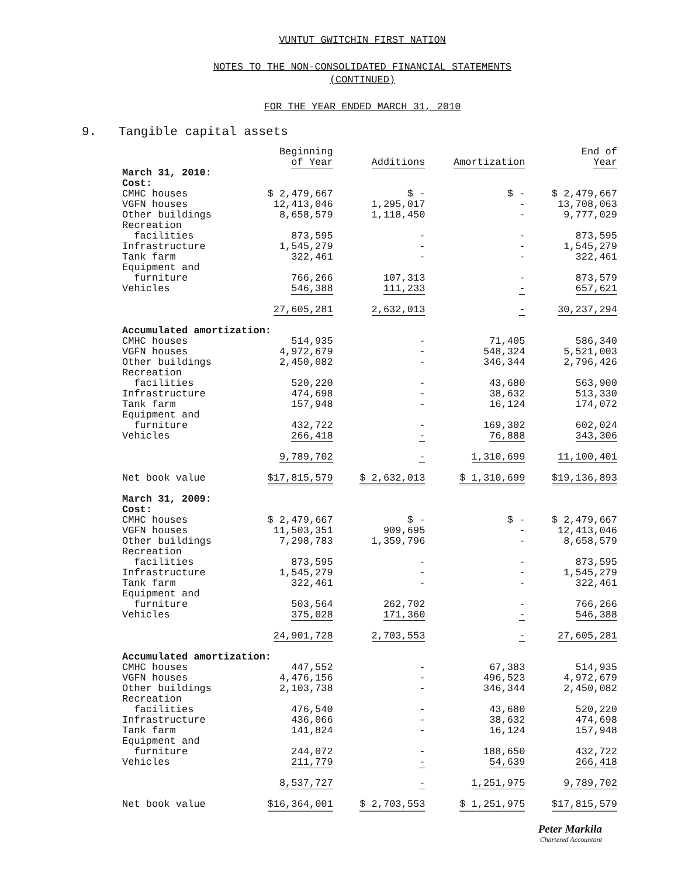VUNTUT GWITCHIN FIRST NATION
NOTES TO THE NON-CONSOLIDATED FINANCIAL STATEMENTS
(CONTINUED)
FOR THE YEAR ENDED MARCH 31, 2010
9. Tangible capital assets
| | Beginning of Year | Additions | Amortization | End of Year |
| --- | --- | --- | --- | --- |
| March 31, 2010: | | | | |
| Cost: | | | | |
| CMHC houses | $ 2,479,667 | $ - | $ - | $ 2,479,667 |
| VGFN houses | 12,413,046 | 1,295,017 | - | 13,708,063 |
| Other buildings | 8,658,579 | 1,118,450 | - | 9,777,029 |
| Recreation facilities | 873,595 | - | - | 873,595 |
| Infrastructure | 1,545,279 | - | - | 1,545,279 |
| Tank farm | 322,461 | - | - | 322,461 |
| Equipment and furniture | 766,266 | 107,313 | - | 873,579 |
| Vehicles | 546,388 | 111,233 | - | 657,621 |
| | 27,605,281 | 2,632,013 | - | 30,237,294 |
| Accumulated amortization: | | | | |
| CMHC houses | 514,935 | - | 71,405 | 586,340 |
| VGFN houses | 4,972,679 | - | 548,324 | 5,521,003 |
| Other buildings | 2,450,082 | - | 346,344 | 2,796,426 |
| Recreation facilities | 520,220 | - | 43,680 | 563,900 |
| Infrastructure | 474,698 | - | 38,632 | 513,330 |
| Tank farm | 157,948 | - | 16,124 | 174,072 |
| Equipment and furniture | 432,722 | - | 169,302 | 602,024 |
| Vehicles | 266,418 | - | 76,888 | 343,306 |
| | 9,789,702 | - | 1,310,699 | 11,100,401 |
| Net book value | $17,815,579 | $ 2,632,013 | $ 1,310,699 | $19,136,893 |
| March 31, 2009: | | | | |
| Cost: | | | | |
| CMHC houses | $ 2,479,667 | $ - | $ - | $ 2,479,667 |
| VGFN houses | 11,503,351 | 909,695 | - | 12,413,046 |
| Other buildings | 7,298,783 | 1,359,796 | - | 8,658,579 |
| Recreation facilities | 873,595 | - | - | 873,595 |
| Infrastructure | 1,545,279 | - | - | 1,545,279 |
| Tank farm | 322,461 | - | - | 322,461 |
| Equipment and furniture | 503,564 | 262,702 | - | 766,266 |
| Vehicles | 375,028 | 171,360 | - | 546,388 |
| | 24,901,728 | 2,703,553 | - | 27,605,281 |
| Accumulated amortization: | | | | |
| CMHC houses | 447,552 | - | 67,383 | 514,935 |
| VGFN houses | 4,476,156 | - | 496,523 | 4,972,679 |
| Other buildings | 2,103,738 | - | 346,344 | 2,450,082 |
| Recreation facilities | 476,540 | - | 43,680 | 520,220 |
| Infrastructure | 436,066 | - | 38,632 | 474,698 |
| Tank farm | 141,824 | - | 16,124 | 157,948 |
| Equipment and furniture | 244,072 | - | 188,650 | 432,722 |
| Vehicles | 211,779 | - | 54,639 | 266,418 |
| | 8,537,727 | - | 1,251,975 | 9,789,702 |
| Net book value | $16,364,001 | $ 2,703,553 | $ 1,251,975 | $17,815,579 |
Peter Markila
Chartered Accountant